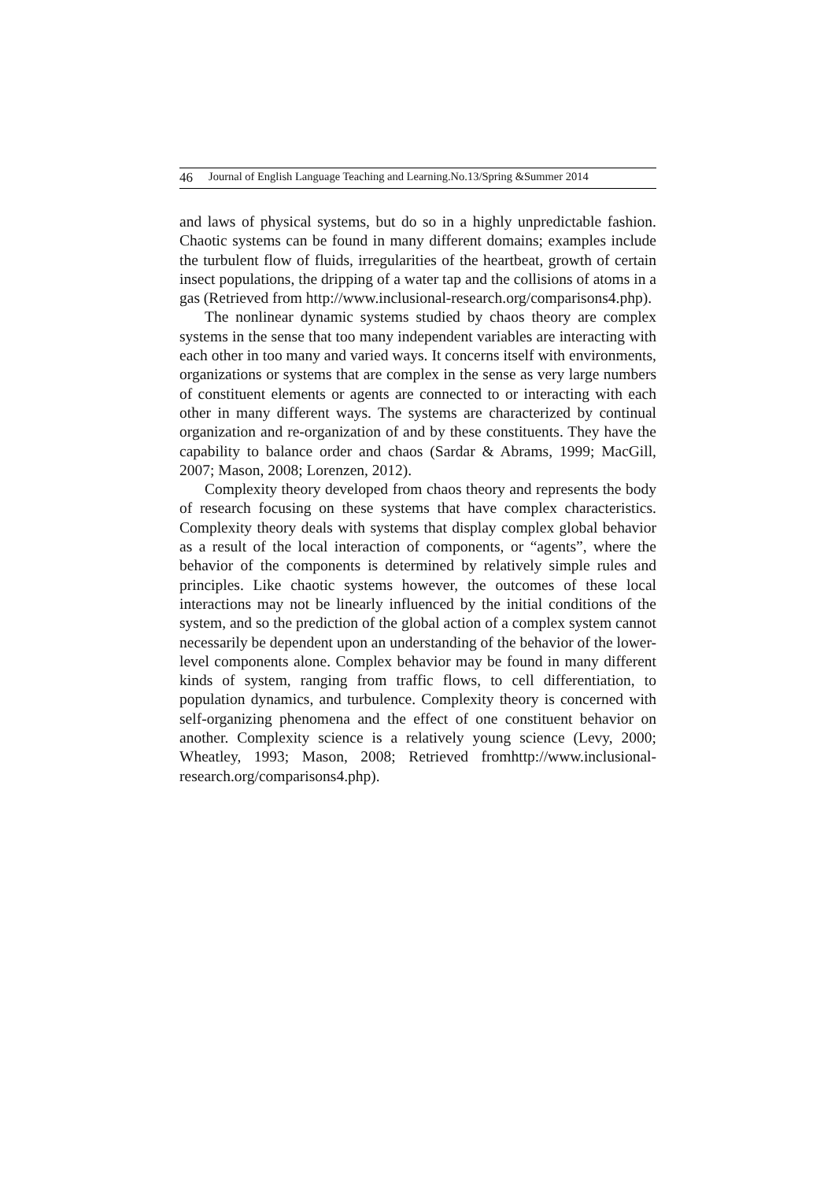46 Journal of English Language Teaching and Learning.No.13/Spring &Summer 2014
and laws of physical systems, but do so in a highly unpredictable fashion. Chaotic systems can be found in many different domains; examples include the turbulent flow of fluids, irregularities of the heartbeat, growth of certain insect populations, the dripping of a water tap and the collisions of atoms in a gas (Retrieved from http://www.inclusional-research.org/comparisons4.php).
The nonlinear dynamic systems studied by chaos theory are complex systems in the sense that too many independent variables are interacting with each other in too many and varied ways. It concerns itself with environments, organizations or systems that are complex in the sense as very large numbers of constituent elements or agents are connected to or interacting with each other in many different ways. The systems are characterized by continual organization and re-organization of and by these constituents. They have the capability to balance order and chaos (Sardar & Abrams, 1999; MacGill, 2007; Mason, 2008; Lorenzen, 2012).
Complexity theory developed from chaos theory and represents the body of research focusing on these systems that have complex characteristics. Complexity theory deals with systems that display complex global behavior as a result of the local interaction of components, or “agents”, where the behavior of the components is determined by relatively simple rules and principles. Like chaotic systems however, the outcomes of these local interactions may not be linearly influenced by the initial conditions of the system, and so the prediction of the global action of a complex system cannot necessarily be dependent upon an understanding of the behavior of the lower-level components alone. Complex behavior may be found in many different kinds of system, ranging from traffic flows, to cell differentiation, to population dynamics, and turbulence. Complexity theory is concerned with self-organizing phenomena and the effect of one constituent behavior on another. Complexity science is a relatively young science (Levy, 2000; Wheatley, 1993; Mason, 2008; Retrieved fromhttp://www.inclusional-research.org/comparisons4.php).